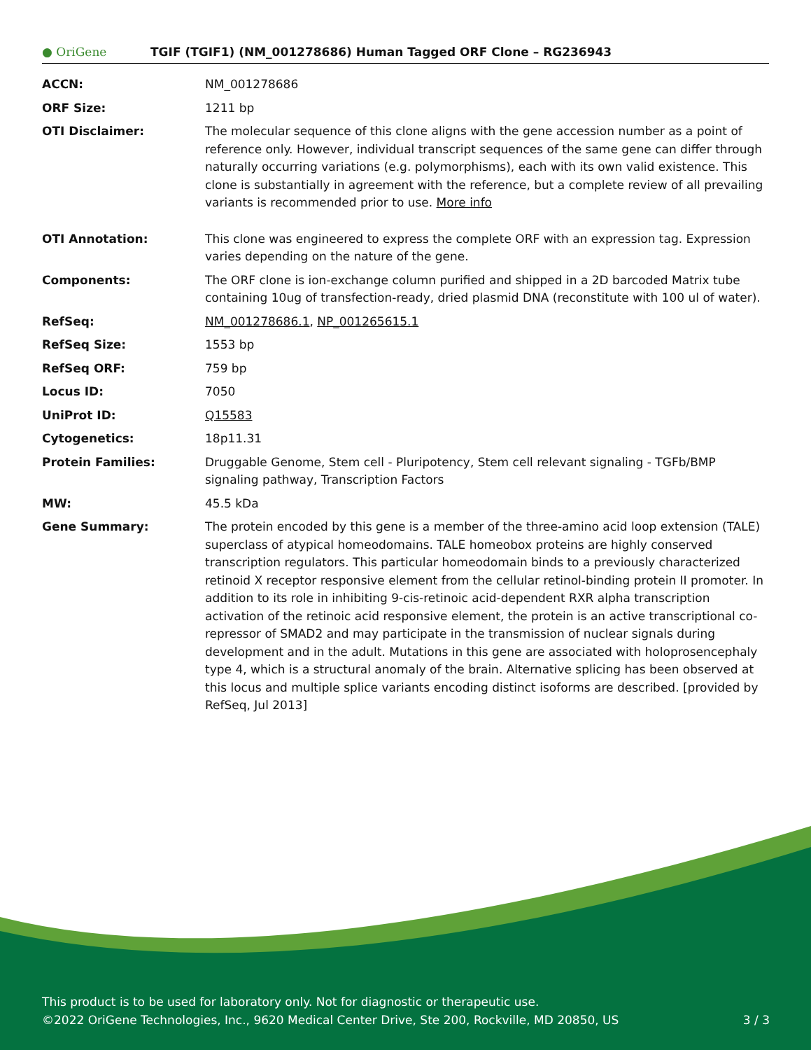● OriGene
TGIF (TGIF1) (NM_001278686) Human Tagged ORF Clone – RG236943
| ACCN: | NM_001278686 |
| ORF Size: | 1211 bp |
| OTI Disclaimer: | The molecular sequence of this clone aligns with the gene accession number as a point of reference only. However, individual transcript sequences of the same gene can differ through naturally occurring variations (e.g. polymorphisms), each with its own valid existence. This clone is substantially in agreement with the reference, but a complete review of all prevailing variants is recommended prior to use. More info |
| OTI Annotation: | This clone was engineered to express the complete ORF with an expression tag. Expression varies depending on the nature of the gene. |
| Components: | The ORF clone is ion-exchange column purified and shipped in a 2D barcoded Matrix tube containing 10ug of transfection-ready, dried plasmid DNA (reconstitute with 100 ul of water). |
| RefSeq: | NM_001278686.1 , NP_001265615.1 |
| RefSeq Size: | 1553 bp |
| RefSeq ORF: | 759 bp |
| Locus ID: | 7050 |
| UniProt ID: | Q15583 |
| Cytogenetics: | 18p11.31 |
| Protein Families: | Druggable Genome, Stem cell - Pluripotency, Stem cell relevant signaling - TGFb/BMP signaling pathway, Transcription Factors |
| MW: | 45.5 kDa |
| Gene Summary: | The protein encoded by this gene is a member of the three-amino acid loop extension (TALE) superclass of atypical homeodomains. TALE homeobox proteins are highly conserved transcription regulators. This particular homeodomain binds to a previously characterized retinoid X receptor responsive element from the cellular retinol-binding protein II promoter. In addition to its role in inhibiting 9-cis-retinoic acid-dependent RXR alpha transcription activation of the retinoic acid responsive element, the protein is an active transcriptional co-repressor of SMAD2 and may participate in the transmission of nuclear signals during development and in the adult. Mutations in this gene are associated with holoprosencephaly type 4, which is a structural anomaly of the brain. Alternative splicing has been observed at this locus and multiple splice variants encoding distinct isoforms are described. [provided by RefSeq, Jul 2013] |
This product is to be used for laboratory only. Not for diagnostic or therapeutic use.
3 / 3 ©2022 OriGene Technologies, Inc., 9620 Medical Center Drive, Ste 200, Rockville, MD 20850, US